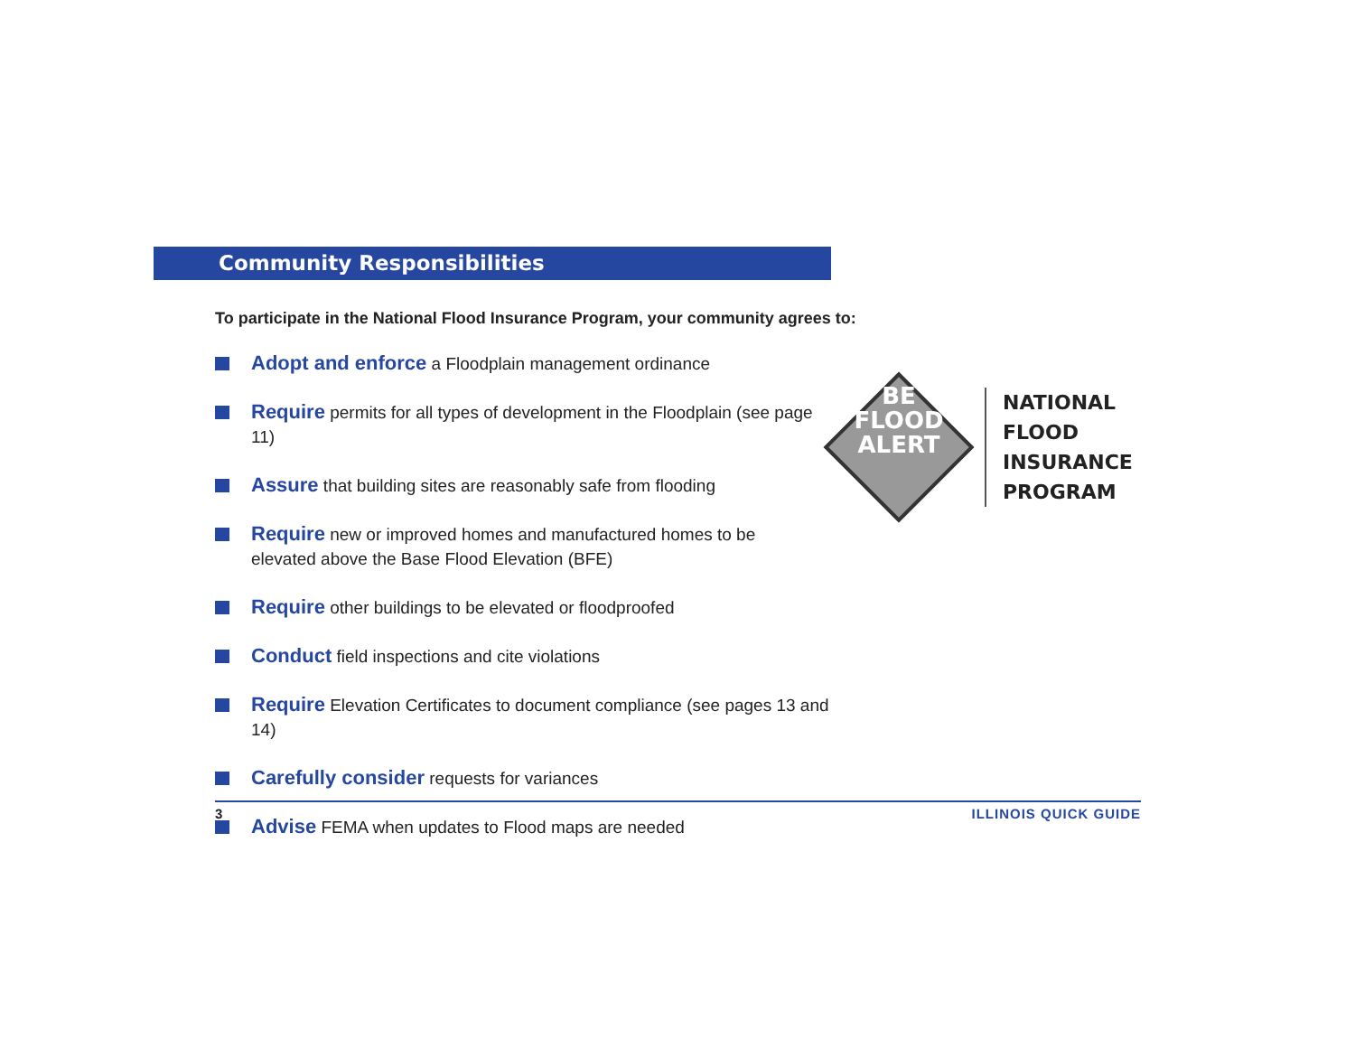Community Responsibilities
To participate in the National Flood Insurance Program, your community agrees to:
Adopt and enforce a Floodplain management ordinance
Require permits for all types of development in the Floodplain (see page 11)
Assure that building sites are reasonably safe from flooding
Require new or improved homes and manufactured homes to be
elevated above the Base Flood Elevation (BFE)
Require other buildings to be elevated or floodproofed
Conduct field inspections and cite violations
Require Elevation Certificates to document compliance (see pages 13 and 14)
Carefully consider requests for variances
Advise FEMA when updates to Flood maps are needed
NATIONAL
FLOOD
INSURANCE
PROGRAM
BE
FLOOD
ALERT
3 ILLINOIS QUICK GUIDE